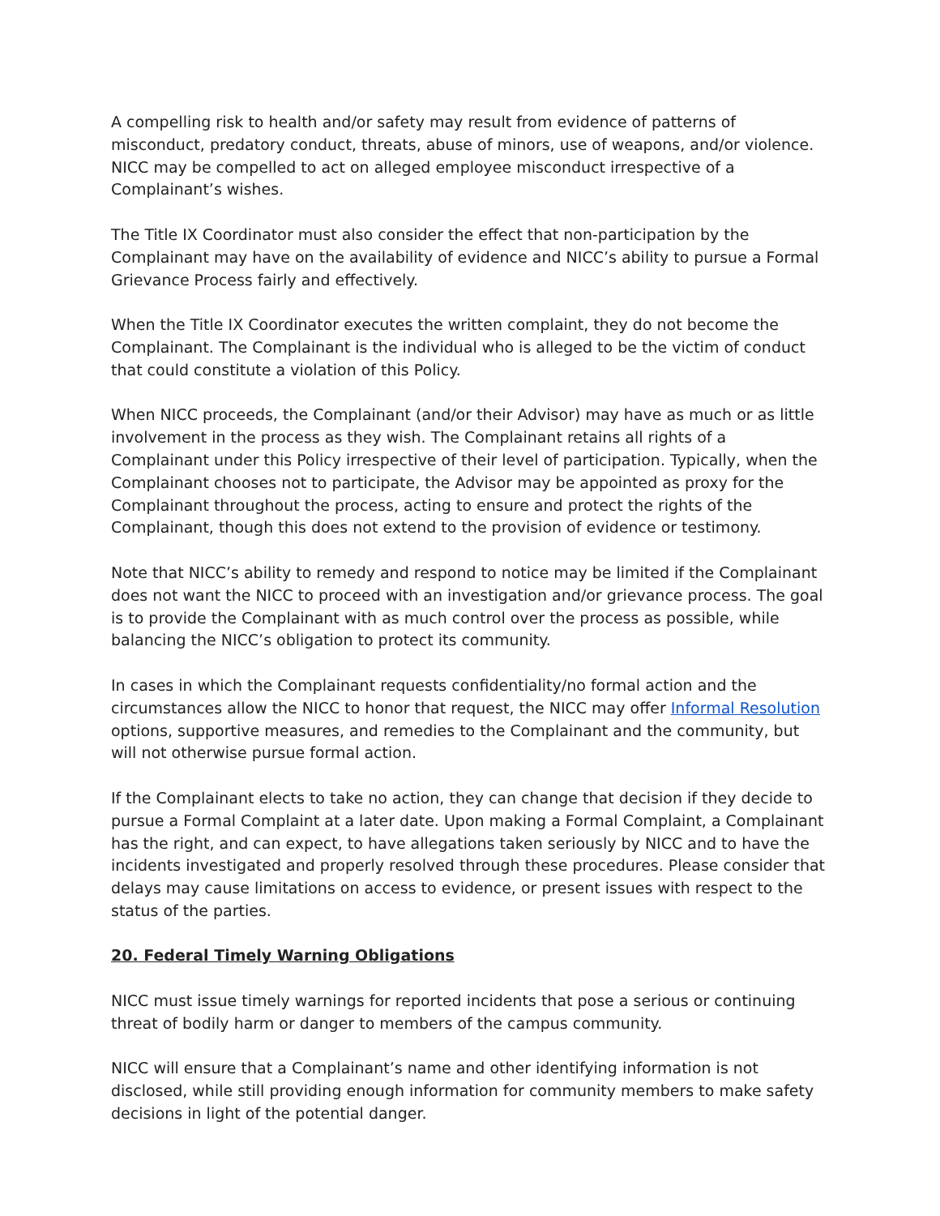A compelling risk to health and/or safety may result from evidence of patterns of misconduct, predatory conduct, threats, abuse of minors, use of weapons, and/or violence. NICC may be compelled to act on alleged employee misconduct irrespective of a Complainant’s wishes.
The Title IX Coordinator must also consider the effect that non-participation by the Complainant may have on the availability of evidence and NICC’s ability to pursue a Formal Grievance Process fairly and effectively.
When the Title IX Coordinator executes the written complaint, they do not become the Complainant. The Complainant is the individual who is alleged to be the victim of conduct that could constitute a violation of this Policy.
When NICC proceeds, the Complainant (and/or their Advisor) may have as much or as little involvement in the process as they wish. The Complainant retains all rights of a Complainant under this Policy irrespective of their level of participation. Typically, when the Complainant chooses not to participate, the Advisor may be appointed as proxy for the Complainant throughout the process, acting to ensure and protect the rights of the Complainant, though this does not extend to the provision of evidence or testimony.
Note that NICC’s ability to remedy and respond to notice may be limited if the Complainant does not want the NICC to proceed with an investigation and/or grievance process. The goal is to provide the Complainant with as much control over the process as possible, while balancing the NICC’s obligation to protect its community.
In cases in which the Complainant requests confidentiality/no formal action and the circumstances allow the NICC to honor that request, the NICC may offer Informal Resolution options, supportive measures, and remedies to the Complainant and the community, but will not otherwise pursue formal action.
If the Complainant elects to take no action, they can change that decision if they decide to pursue a Formal Complaint at a later date. Upon making a Formal Complaint, a Complainant has the right, and can expect, to have allegations taken seriously by NICC and to have the incidents investigated and properly resolved through these procedures. Please consider that delays may cause limitations on access to evidence, or present issues with respect to the status of the parties.
20. Federal Timely Warning Obligations
NICC must issue timely warnings for reported incidents that pose a serious or continuing threat of bodily harm or danger to members of the campus community.
NICC will ensure that a Complainant’s name and other identifying information is not disclosed, while still providing enough information for community members to make safety decisions in light of the potential danger.